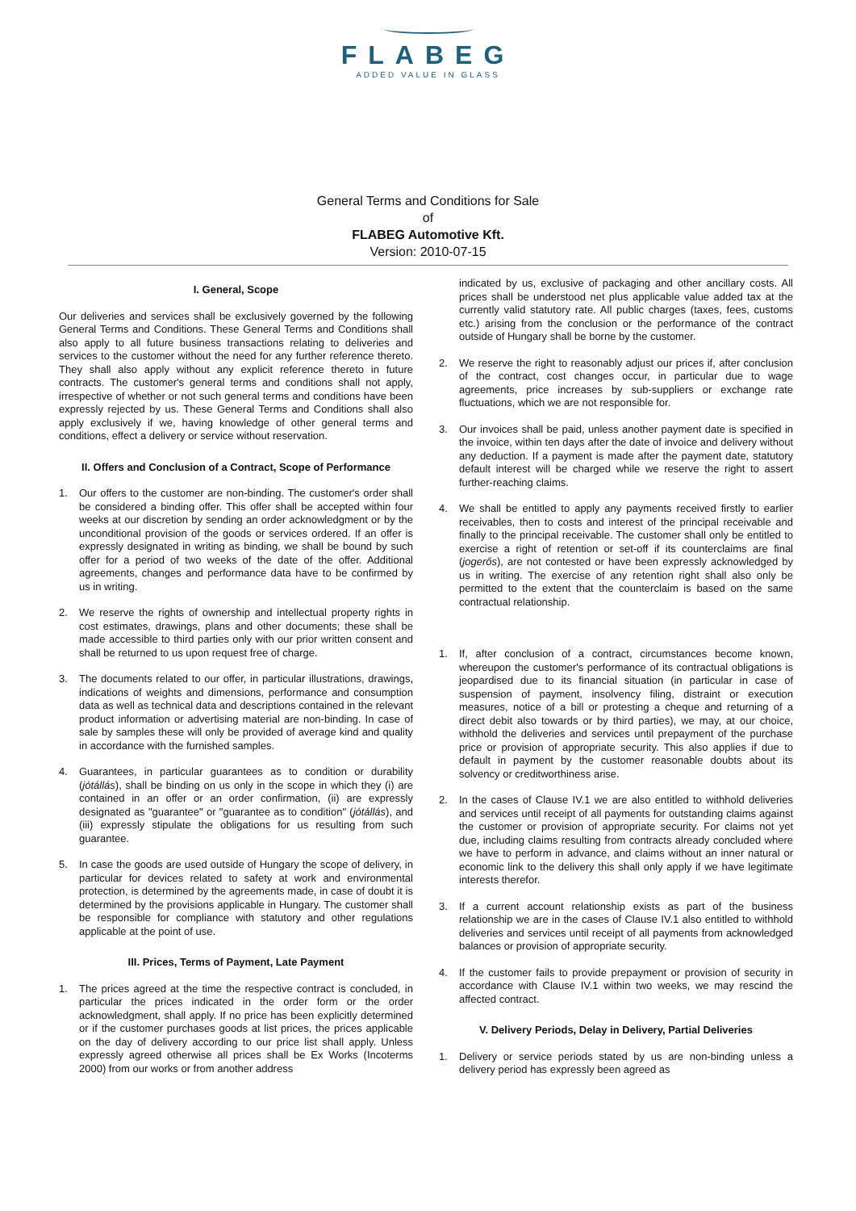FLABEG
ADDED VALUE IN GLASS
General Terms and Conditions for Sale
of
FLABEG Automotive Kft.
Version: 2010-07-15
I. General, Scope
Our deliveries and services shall be exclusively governed by the following General Terms and Conditions. These General Terms and Conditions shall also apply to all future business transactions relating to deliveries and services to the customer without the need for any further reference thereto. They shall also apply without any explicit reference thereto in future contracts. The customer's general terms and conditions shall not apply, irrespective of whether or not such general terms and conditions have been expressly rejected by us. These General Terms and Conditions shall also apply exclusively if we, having knowledge of other general terms and conditions, effect a delivery or service without reservation.
II. Offers and Conclusion of a Contract, Scope of Performance
1. Our offers to the customer are non-binding. The customer's order shall be considered a binding offer. This offer shall be accepted within four weeks at our discretion by sending an order acknowledgment or by the unconditional provision of the goods or services ordered. If an offer is expressly designated in writing as binding, we shall be bound by such offer for a period of two weeks of the date of the offer. Additional agreements, changes and performance data have to be confirmed by us in writing.
2. We reserve the rights of ownership and intellectual property rights in cost estimates, drawings, plans and other documents; these shall be made accessible to third parties only with our prior written consent and shall be returned to us upon request free of charge.
3. The documents related to our offer, in particular illustrations, drawings, indications of weights and dimensions, performance and consumption data as well as technical data and descriptions contained in the relevant product information or advertising material are non-binding. In case of sale by samples these will only be provided of average kind and quality in accordance with the furnished samples.
4. Guarantees, in particular guarantees as to condition or durability (jótállás), shall be binding on us only in the scope in which they (i) are contained in an offer or an order confirmation, (ii) are expressly designated as "guarantee" or "guarantee as to condition" (jótállás), and (iii) expressly stipulate the obligations for us resulting from such guarantee.
5. In case the goods are used outside of Hungary the scope of delivery, in particular for devices related to safety at work and environmental protection, is determined by the agreements made, in case of doubt it is determined by the provisions applicable in Hungary. The customer shall be responsible for compliance with statutory and other regulations applicable at the point of use.
III. Prices, Terms of Payment, Late Payment
1. The prices agreed at the time the respective contract is concluded, in particular the prices indicated in the order form or the order acknowledgment, shall apply. If no price has been explicitly determined or if the customer purchases goods at list prices, the prices applicable on the day of delivery according to our price list shall apply. Unless expressly agreed otherwise all prices shall be Ex Works (Incoterms 2000) from our works or from another address
indicated by us, exclusive of packaging and other ancillary costs. All prices shall be understood net plus applicable value added tax at the currently valid statutory rate. All public charges (taxes, fees, customs etc.) arising from the conclusion or the performance of the contract outside of Hungary shall be borne by the customer.
2. We reserve the right to reasonably adjust our prices if, after conclusion of the contract, cost changes occur, in particular due to wage agreements, price increases by sub-suppliers or exchange rate fluctuations, which we are not responsible for.
3. Our invoices shall be paid, unless another payment date is specified in the invoice, within ten days after the date of invoice and delivery without any deduction. If a payment is made after the payment date, statutory default interest will be charged while we reserve the right to assert further-reaching claims.
4. We shall be entitled to apply any payments received firstly to earlier receivables, then to costs and interest of the principal receivable and finally to the principal receivable. The customer shall only be entitled to exercise a right of retention or set-off if its counterclaims are final (jogerős), are not contested or have been expressly acknowledged by us in writing. The exercise of any retention right shall also only be permitted to the extent that the counterclaim is based on the same contractual relationship.
1. If, after conclusion of a contract, circumstances become known, whereupon the customer's performance of its contractual obligations is jeopardised due to its financial situation (in particular in case of suspension of payment, insolvency filing, distraint or execution measures, notice of a bill or protesting a cheque and returning of a direct debit also towards or by third parties), we may, at our choice, withhold the deliveries and services until prepayment of the purchase price or provision of appropriate security. This also applies if due to default in payment by the customer reasonable doubts about its solvency or creditworthiness arise.
2. In the cases of Clause IV.1 we are also entitled to withhold deliveries and services until receipt of all payments for outstanding claims against the customer or provision of appropriate security. For claims not yet due, including claims resulting from contracts already concluded where we have to perform in advance, and claims without an inner natural or economic link to the delivery this shall only apply if we have legitimate interests therefor.
3. If a current account relationship exists as part of the business relationship we are in the cases of Clause IV.1 also entitled to withhold deliveries and services until receipt of all payments from acknowledged balances or provision of appropriate security.
4. If the customer fails to provide prepayment or provision of security in accordance with Clause IV.1 within two weeks, we may rescind the affected contract.
V. Delivery Periods, Delay in Delivery, Partial Deliveries
1. Delivery or service periods stated by us are non-binding unless a delivery period has expressly been agreed as